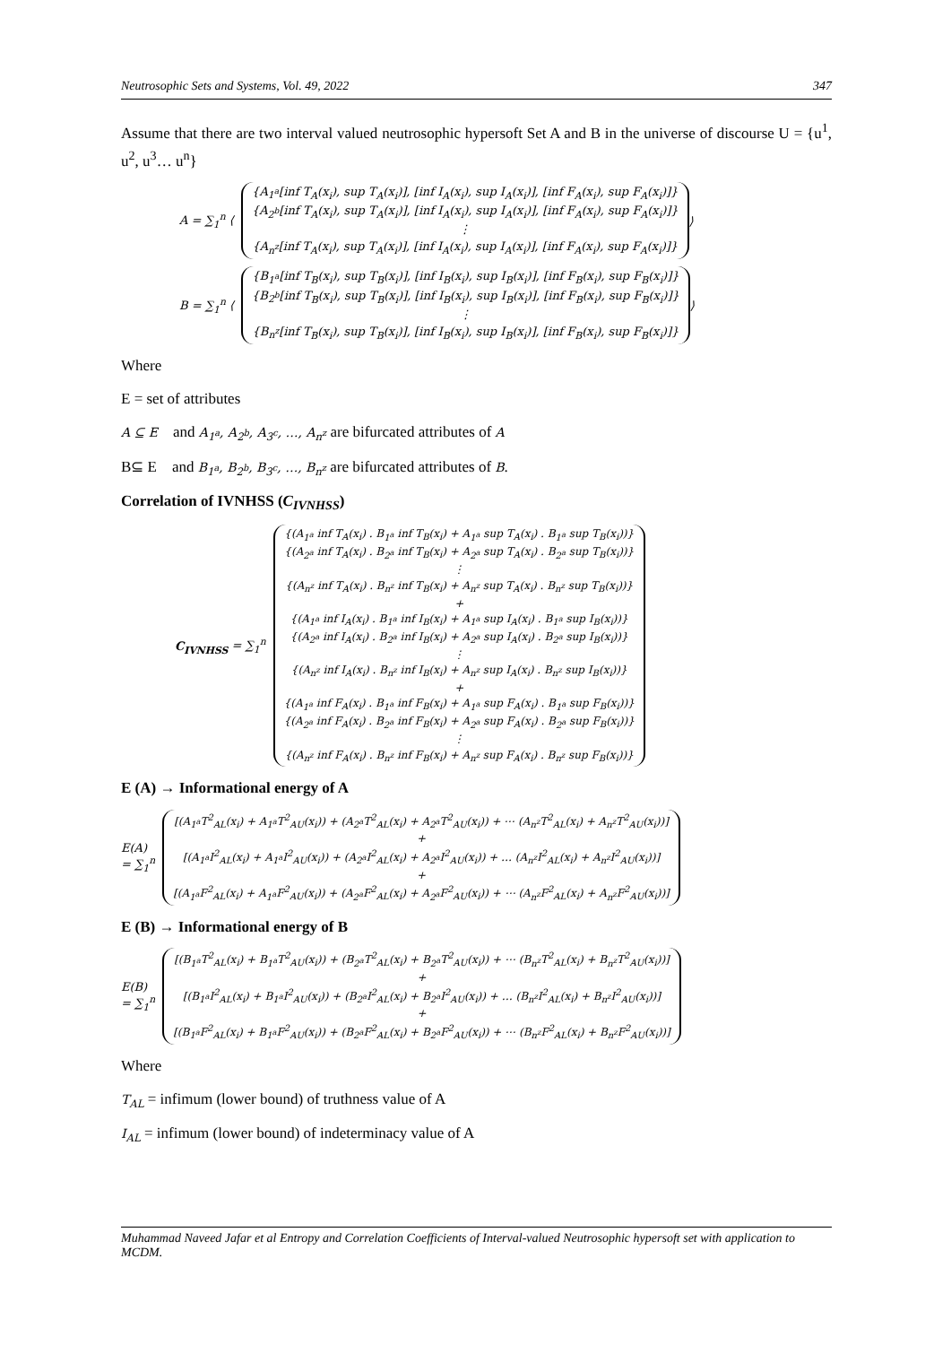Neutrosophic Sets and Systems, Vol. 49, 2022 347
Assume that there are two interval valued neutrosophic hypersoft Set A and B in the universe of discourse U = {u<sup>1</sup>, u<sup>2</sup>, u<sup>3</sup>… u<sup>n</sup>}
A = ∑<sub>1</sub><sup>n</sup> ⟨
{A<sub>1<sup>a</sup></sub>[inf T<sub>A</sub>(x<sub>i</sub>), sup T<sub>A</sub>(x<sub>i</sub>)], [inf I<sub>A</sub>(x<sub>i</sub>), sup I<sub>A</sub>(x<sub>i</sub>)], [inf F<sub>A</sub>(x<sub>i</sub>), sup F<sub>A</sub>(x<sub>i</sub>)]}
{A<sub>2<sup>b</sup></sub>[inf T<sub>A</sub>(x<sub>i</sub>), sup T<sub>A</sub>(x<sub>i</sub>)], [inf I<sub>A</sub>(x<sub>i</sub>), sup I<sub>A</sub>(x<sub>i</sub>)], [inf F<sub>A</sub>(x<sub>i</sub>), sup F<sub>A</sub>(x<sub>i</sub>)]}
⋮
{A<sub>n<sup>z</sup></sub>[inf T<sub>A</sub>(x<sub>i</sub>), sup T<sub>A</sub>(x<sub>i</sub>)], [inf I<sub>A</sub>(x<sub>i</sub>), sup I<sub>A</sub>(x<sub>i</sub>)], [inf F<sub>A</sub>(x<sub>i</sub>), sup F<sub>A</sub>(x<sub>i</sub>)]}
⟩
B = ∑<sub>1</sub><sup>n</sup> ⟨
{B<sub>1<sup>a</sup></sub>[inf T<sub>B</sub>(x<sub>i</sub>), sup T<sub>B</sub>(x<sub>i</sub>)], [inf I<sub>B</sub>(x<sub>i</sub>), sup I<sub>B</sub>(x<sub>i</sub>)], [inf F<sub>B</sub>(x<sub>i</sub>), sup F<sub>B</sub>(x<sub>i</sub>)]}
{B<sub>2<sup>b</sup></sub>[inf T<sub>B</sub>(x<sub>i</sub>), sup T<sub>B</sub>(x<sub>i</sub>)], [inf I<sub>B</sub>(x<sub>i</sub>), sup I<sub>B</sub>(x<sub>i</sub>)], [inf F<sub>B</sub>(x<sub>i</sub>), sup F<sub>B</sub>(x<sub>i</sub>)]}
⋮
{B<sub>n<sup>z</sup></sub>[inf T<sub>B</sub>(x<sub>i</sub>), sup T<sub>B</sub>(x<sub>i</sub>)], [inf I<sub>B</sub>(x<sub>i</sub>), sup I<sub>B</sub>(x<sub>i</sub>)], [inf F<sub>B</sub>(x<sub>i</sub>), sup F<sub>B</sub>(x<sub>i</sub>)]}
⟩
Where
E = set of attributes
A ⊆ E and A<sub>1<sup>a</sup></sub>, A<sub>2<sup>b</sup></sub>, A<sub>3<sup>c</sup></sub>, …, A<sub>n<sup>z</sup></sub> are bifurcated attributes of A
B⊆ E and B<sub>1<sup>a</sup></sub>, B<sub>2<sup>b</sup></sub>, B<sub>3<sup>c</sup></sub>, …, B<sub>n<sup>z</sup></sub> are bifurcated attributes of B.
Correlation of IVNHSS (C<sub>IVNHSS</sub>)
C<sub>IVNHSS</sub> = ∑<sub>1</sub><sup>n</sup>
{(A<sub>1<sup>a</sup></sub> inf T<sub>A</sub>(x<sub>i</sub>) . B<sub>1<sup>a</sup></sub> inf T<sub>B</sub>(x<sub>i</sub>) + A<sub>1<sup>a</sup></sub> sup T<sub>A</sub>(x<sub>i</sub>) . B<sub>1<sup>a</sup></sub> sup T<sub>B</sub>(x<sub>i</sub>))}
{(A<sub>2<sup>a</sup></sub> inf T<sub>A</sub>(x<sub>i</sub>) . B<sub>2<sup>a</sup></sub> inf T<sub>B</sub>(x<sub>i</sub>) + A<sub>2<sup>a</sup></sub> sup T<sub>A</sub>(x<sub>i</sub>) . B<sub>2<sup>a</sup></sub> sup T<sub>B</sub>(x<sub>i</sub>))}
⋮
{(A<sub>n<sup>z</sup></sub> inf T<sub>A</sub>(x<sub>i</sub>) . B<sub>n<sup>z</sup></sub> inf T<sub>B</sub>(x<sub>i</sub>) + A<sub>n<sup>z</sup></sub> sup T<sub>A</sub>(x<sub>i</sub>) . B<sub>n<sup>z</sup></sub> sup T<sub>B</sub>(x<sub>i</sub>))}
+
{(A<sub>1<sup>a</sup></sub> inf I<sub>A</sub>(x<sub>i</sub>) . B<sub>1<sup>a</sup></sub> inf I<sub>B</sub>(x<sub>i</sub>) + A<sub>1<sup>a</sup></sub> sup I<sub>A</sub>(x<sub>i</sub>) . B<sub>1<sup>a</sup></sub> sup I<sub>B</sub>(x<sub>i</sub>))}
{(A<sub>2<sup>a</sup></sub> inf I<sub>A</sub>(x<sub>i</sub>) . B<sub>2<sup>a</sup></sub> inf I<sub>B</sub>(x<sub>i</sub>) + A<sub>2<sup>a</sup></sub> sup I<sub>A</sub>(x<sub>i</sub>) . B<sub>2<sup>a</sup></sub> sup I<sub>B</sub>(x<sub>i</sub>))}
⋮
{(A<sub>n<sup>z</sup></sub> inf I<sub>A</sub>(x<sub>i</sub>) . B<sub>n<sup>z</sup></sub> inf I<sub>B</sub>(x<sub>i</sub>) + A<sub>n<sup>z</sup></sub> sup I<sub>A</sub>(x<sub>i</sub>) . B<sub>n<sup>z</sup></sub> sup I<sub>B</sub>(x<sub>i</sub>))}
+
{(A<sub>1<sup>a</sup></sub> inf F<sub>A</sub>(x<sub>i</sub>) . B<sub>1<sup>a</sup></sub> inf F<sub>B</sub>(x<sub>i</sub>) + A<sub>1<sup>a</sup></sub> sup F<sub>A</sub>(x<sub>i</sub>) . B<sub>1<sup>a</sup></sub> sup F<sub>B</sub>(x<sub>i</sub>))}
{(A<sub>2<sup>a</sup></sub> inf F<sub>A</sub>(x<sub>i</sub>) . B<sub>2<sup>a</sup></sub> inf F<sub>B</sub>(x<sub>i</sub>) + A<sub>2<sup>a</sup></sub> sup F<sub>A</sub>(x<sub>i</sub>) . B<sub>2<sup>a</sup></sub> sup F<sub>B</sub>(x<sub>i</sub>))}
⋮
{(A<sub>n<sup>z</sup></sub> inf F<sub>A</sub>(x<sub>i</sub>) . B<sub>n<sup>z</sup></sub> inf F<sub>B</sub>(x<sub>i</sub>) + A<sub>n<sup>z</sup></sub> sup F<sub>A</sub>(x<sub>i</sub>) . B<sub>n<sup>z</sup></sub> sup F<sub>B</sub>(x<sub>i</sub>))}
E (A) → Informational energy of A
E(A)
= ∑<sub>1</sub><sup>n</sup>
[(A<sub>1<sup>a</sup></sub>T<sup>2</sup><sub>AL</sub>(x<sub>i</sub>) + A<sub>1<sup>a</sup></sub>T<sup>2</sup><sub>AU</sub>(x<sub>i</sub>)) + (A<sub>2<sup>a</sup></sub>T<sup>2</sup><sub>AL</sub>(x<sub>i</sub>) + A<sub>2<sup>a</sup></sub>T<sup>2</sup><sub>AU</sub>(x<sub>i</sub>)) + ⋯ (A<sub>n<sup>z</sup></sub>T<sup>2</sup><sub>AL</sub>(x<sub>i</sub>) + A<sub>n<sup>z</sup></sub>T<sup>2</sup><sub>AU</sub>(x<sub>i</sub>))]
+
[(A<sub>1<sup>a</sup></sub>I<sup>2</sup><sub>AL</sub>(x<sub>i</sub>) + A<sub>1<sup>a</sup></sub>I<sup>2</sup><sub>AU</sub>(x<sub>i</sub>)) + (A<sub>2<sup>a</sup></sub>I<sup>2</sup><sub>AL</sub>(x<sub>i</sub>) + A<sub>2<sup>a</sup></sub>I<sup>2</sup><sub>AU</sub>(x<sub>i</sub>)) + … (A<sub>n<sup>z</sup></sub>I<sup>2</sup><sub>AL</sub>(x<sub>i</sub>) + A<sub>n<sup>z</sup></sub>I<sup>2</sup><sub>AU</sub>(x<sub>i</sub>))]
+
[(A<sub>1<sup>a</sup></sub>F<sup>2</sup><sub>AL</sub>(x<sub>i</sub>) + A<sub>1<sup>a</sup></sub>F<sup>2</sup><sub>AU</sub>(x<sub>i</sub>)) + (A<sub>2<sup>a</sup></sub>F<sup>2</sup><sub>AL</sub>(x<sub>i</sub>) + A<sub>2<sup>a</sup></sub>F<sup>2</sup><sub>AU</sub>(x<sub>i</sub>)) + ⋯ (A<sub>n<sup>z</sup></sub>F<sup>2</sup><sub>AL</sub>(x<sub>i</sub>) + A<sub>n<sup>z</sup></sub>F<sup>2</sup><sub>AU</sub>(x<sub>i</sub>))]
E (B) → Informational energy of B
E(B)
= ∑<sub>1</sub><sup>n</sup>
[(B<sub>1<sup>a</sup></sub>T<sup>2</sup><sub>AL</sub>(x<sub>i</sub>) + B<sub>1<sup>a</sup></sub>T<sup>2</sup><sub>AU</sub>(x<sub>i</sub>)) + (B<sub>2<sup>a</sup></sub>T<sup>2</sup><sub>AL</sub>(x<sub>i</sub>) + B<sub>2<sup>a</sup></sub>T<sup>2</sup><sub>AU</sub>(x<sub>i</sub>)) + ⋯ (B<sub>n<sup>z</sup></sub>T<sup>2</sup><sub>AL</sub>(x<sub>i</sub>) + B<sub>n<sup>z</sup></sub>T<sup>2</sup><sub>AU</sub>(x<sub>i</sub>))]
+
[(B<sub>1<sup>a</sup></sub>I<sup>2</sup><sub>AL</sub>(x<sub>i</sub>) + B<sub>1<sup>a</sup></sub>I<sup>2</sup><sub>AU</sub>(x<sub>i</sub>)) + (B<sub>2<sup>a</sup></sub>I<sup>2</sup><sub>AL</sub>(x<sub>i</sub>) + B<sub>2<sup>a</sup></sub>I<sup>2</sup><sub>AU</sub>(x<sub>i</sub>)) + … (B<sub>n<sup>z</sup></sub>I<sup>2</sup><sub>AL</sub>(x<sub>i</sub>) + B<sub>n<sup>z</sup></sub>I<sup>2</sup><sub>AU</sub>(x<sub>i</sub>))]
+
[(B<sub>1<sup>a</sup></sub>F<sup>2</sup><sub>AL</sub>(x<sub>i</sub>) + B<sub>1<sup>a</sup></sub>F<sup>2</sup><sub>AU</sub>(x<sub>i</sub>)) + (B<sub>2<sup>a</sup></sub>F<sup>2</sup><sub>AL</sub>(x<sub>i</sub>) + B<sub>2<sup>a</sup></sub>F<sup>2</sup><sub>AU</sub>(x<sub>i</sub>)) + ⋯ (B<sub>n<sup>z</sup></sub>F<sup>2</sup><sub>AL</sub>(x<sub>i</sub>) + B<sub>n<sup>z</sup></sub>F<sup>2</sup><sub>AU</sub>(x<sub>i</sub>))]
Where
T<sub>AL</sub> = infimum (lower bound) of truthness value of A
I<sub>AL</sub> = infimum (lower bound) of indeterminacy value of A
Muhammad Naveed Jafar et al Entropy and Correlation Coefficients of Interval-valued Neutrosophic hypersoft set with application to MCDM.